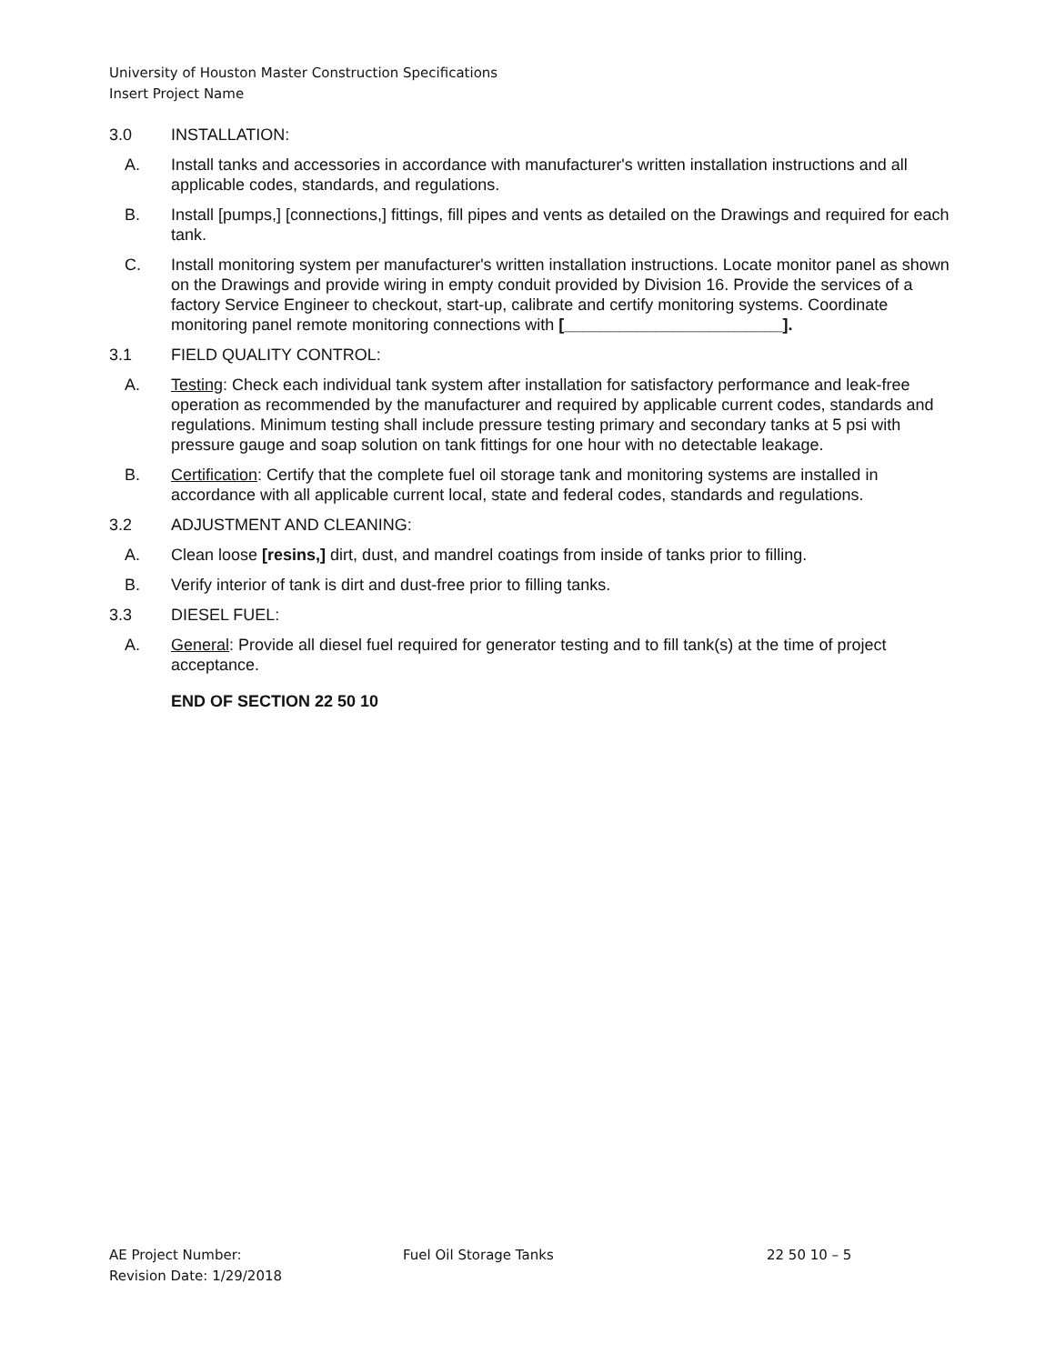University of Houston Master Construction Specifications
Insert Project Name
3.0 INSTALLATION:
A. Install tanks and accessories in accordance with manufacturer's written installation instructions and all applicable codes, standards, and regulations.
B. Install [pumps,] [connections,] fittings, fill pipes and vents as detailed on the Drawings and required for each tank.
C. Install monitoring system per manufacturer's written installation instructions. Locate monitor panel as shown on the Drawings and provide wiring in empty conduit provided by Division 16. Provide the services of a factory Service Engineer to checkout, start-up, calibrate and certify monitoring systems. Coordinate monitoring panel remote monitoring connections with [________________________].
3.1 FIELD QUALITY CONTROL:
A. Testing: Check each individual tank system after installation for satisfactory performance and leak-free operation as recommended by the manufacturer and required by applicable current codes, standards and regulations. Minimum testing shall include pressure testing primary and secondary tanks at 5 psi with pressure gauge and soap solution on tank fittings for one hour with no detectable leakage.
B. Certification: Certify that the complete fuel oil storage tank and monitoring systems are installed in accordance with all applicable current local, state and federal codes, standards and regulations.
3.2 ADJUSTMENT AND CLEANING:
A. Clean loose [resins,] dirt, dust, and mandrel coatings from inside of tanks prior to filling.
B. Verify interior of tank is dirt and dust-free prior to filling tanks.
3.3 DIESEL FUEL:
A. General: Provide all diesel fuel required for generator testing and to fill tank(s) at the time of project acceptance.
END OF SECTION 22 50 10
AE Project Number:
Revision Date: 1/29/2018
Fuel Oil Storage Tanks 22 50 10 – 5